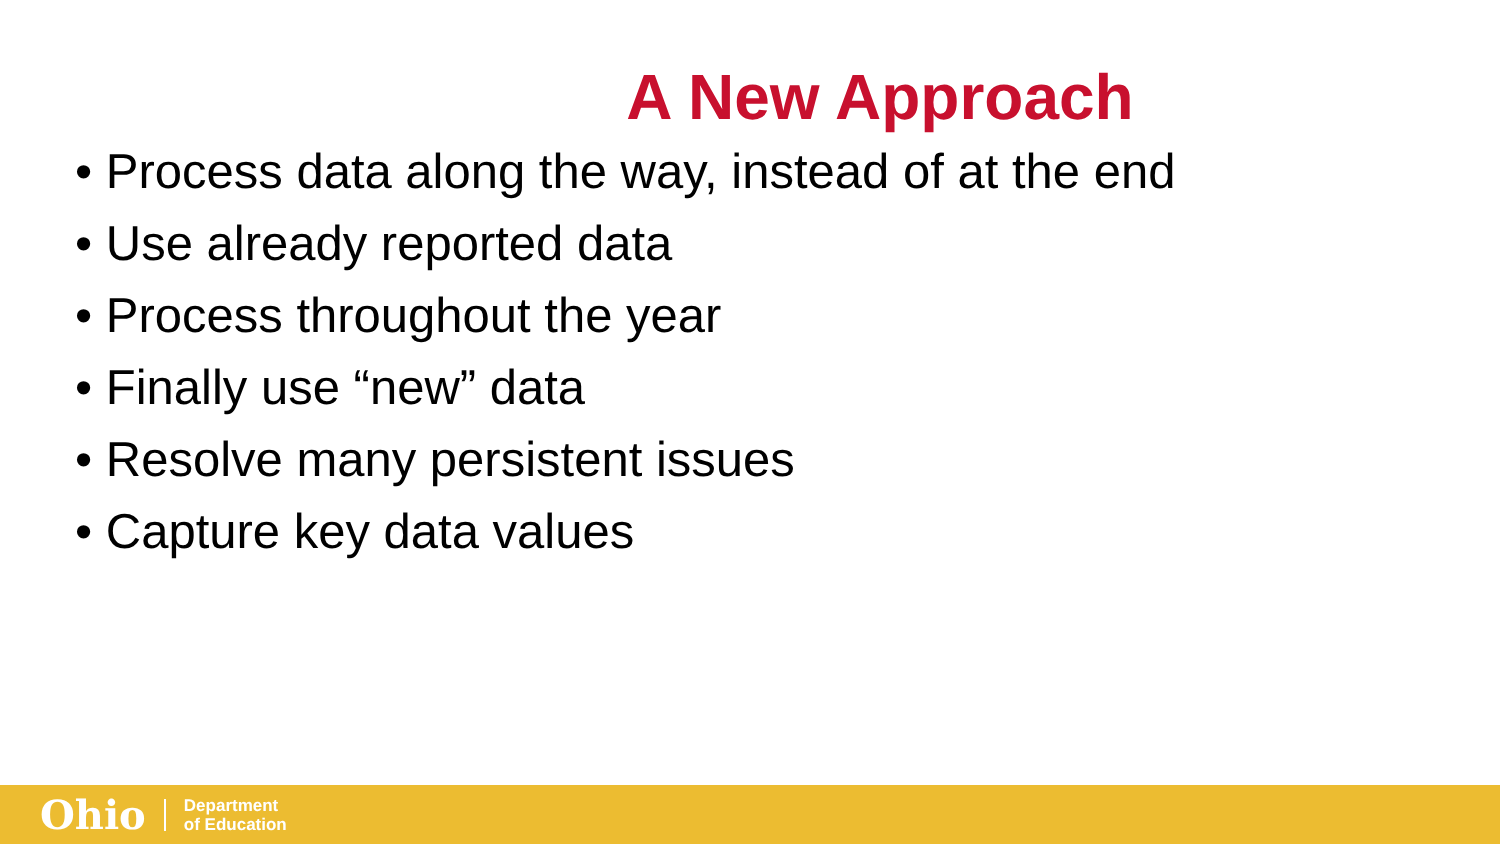A New Approach
• Process data along the way, instead of at the end
• Use already reported data
• Process throughout the year
• Finally use “new” data
• Resolve many persistent issues
• Capture key data values
Ohio Department
of Education